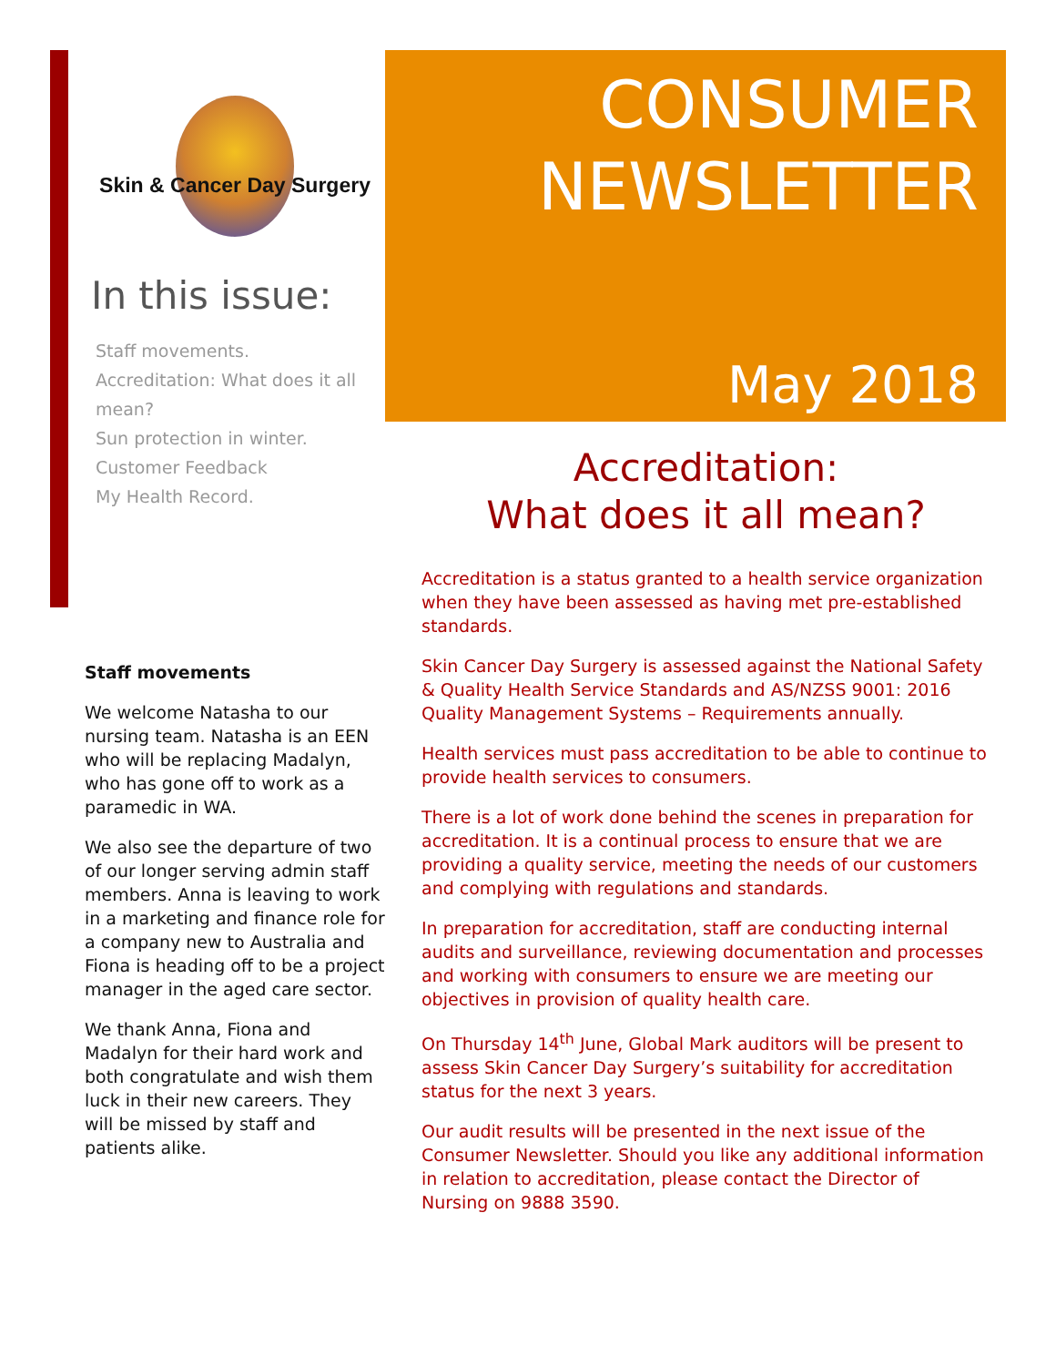Skin & Cancer Day Surgery
In this issue:
Staff movements.
Accreditation: What does it all mean?
Sun protection in winter.
Customer Feedback
My Health Record.
CONSUMER
NEWSLETTER
May 2018
Staff movements
We welcome Natasha to our nursing team. Natasha is an EEN who will be replacing Madalyn, who has gone off to work as a paramedic in WA.
We also see the departure of two of our longer serving admin staff members. Anna is leaving to work in a marketing and finance role for a company new to Australia and Fiona is heading off to be a project manager in the aged care sector.
We thank Anna, Fiona and Madalyn for their hard work and both congratulate and wish them luck in their new careers. They will be missed by staff and patients alike.
Accreditation:
What does it all mean?
Accreditation is a status granted to a health service organization when they have been assessed as having met pre-established standards.
Skin Cancer Day Surgery is assessed against the National Safety & Quality Health Service Standards and AS/NZSS 9001: 2016 Quality Management Systems – Requirements annually.
Health services must pass accreditation to be able to continue to provide health services to consumers.
There is a lot of work done behind the scenes in preparation for accreditation. It is a continual process to ensure that we are providing a quality service, meeting the needs of our customers and complying with regulations and standards.
In preparation for accreditation, staff are conducting internal audits and surveillance, reviewing documentation and processes and working with consumers to ensure we are meeting our objectives in provision of quality health care.
On Thursday 14<sup>th</sup> June, Global Mark auditors will be present to assess Skin Cancer Day Surgery’s suitability for accreditation status for the next 3 years.
Our audit results will be presented in the next issue of the Consumer Newsletter. Should you like any additional information in relation to accreditation, please contact the Director of Nursing on 9888 3590.